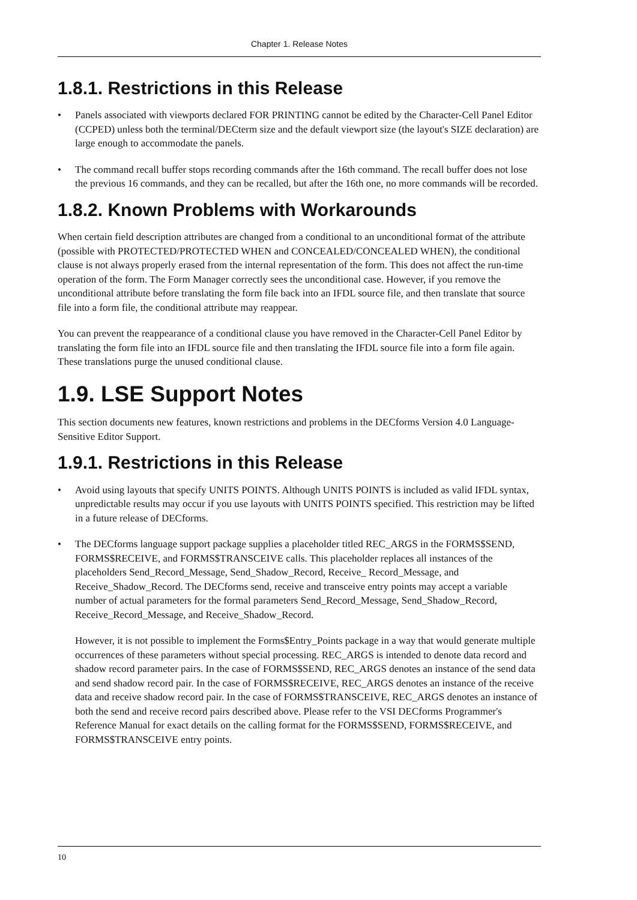Chapter 1. Release Notes
1.8.1. Restrictions in this Release
• Panels associated with viewports declared FOR PRINTING cannot be edited by the Character-Cell Panel Editor (CCPED) unless both the terminal/DECterm size and the default viewport size (the layout's SIZE declaration) are large enough to accommodate the panels.
• The command recall buffer stops recording commands after the 16th command. The recall buffer does not lose the previous 16 commands, and they can be recalled, but after the 16th one, no more commands will be recorded.
1.8.2. Known Problems with Workarounds
When certain field description attributes are changed from a conditional to an unconditional format of the attribute (possible with PROTECTED/PROTECTED WHEN and CONCEALED/CONCEALED WHEN), the conditional clause is not always properly erased from the internal representation of the form. This does not affect the run-time operation of the form. The Form Manager correctly sees the unconditional case. However, if you remove the unconditional attribute before translating the form file back into an IFDL source file, and then translate that source file into a form file, the conditional attribute may reappear.
You can prevent the reappearance of a conditional clause you have removed in the Character-Cell Panel Editor by translating the form file into an IFDL source file and then translating the IFDL source file into a form file again. These translations purge the unused conditional clause.
1.9. LSE Support Notes
This section documents new features, known restrictions and problems in the DECforms Version 4.0 Language-Sensitive Editor Support.
1.9.1. Restrictions in this Release
• Avoid using layouts that specify UNITS POINTS. Although UNITS POINTS is included as valid IFDL syntax, unpredictable results may occur if you use layouts with UNITS POINTS specified. This restriction may be lifted in a future release of DECforms.
• The DECforms language support package supplies a placeholder titled REC_ARGS in the FORMS$SEND, FORMS$RECEIVE, and FORMS$TRANSCEIVE calls. This placeholder replaces all instances of the placeholders Send_Record_Message, Send_Shadow_Record, Receive_ Record_Message, and Receive_Shadow_Record. The DECforms send, receive and transceive entry points may accept a variable number of actual parameters for the formal parameters Send_Record_Message, Send_Shadow_Record, Receive_Record_Message, and Receive_Shadow_Record.
However, it is not possible to implement the Forms$Entry_Points package in a way that would generate multiple occurrences of these parameters without special processing. REC_ARGS is intended to denote data record and shadow record parameter pairs. In the case of FORMS$SEND, REC_ARGS denotes an instance of the send data and send shadow record pair. In the case of FORMS$RECEIVE, REC_ARGS denotes an instance of the receive data and receive shadow record pair. In the case of FORMS$TRANSCEIVE, REC_ARGS denotes an instance of both the send and receive record pairs described above. Please refer to the VSI DECforms Programmer's Reference Manual for exact details on the calling format for the FORMS$SEND, FORMS$RECEIVE, and FORMS$TRANSCEIVE entry points.
10